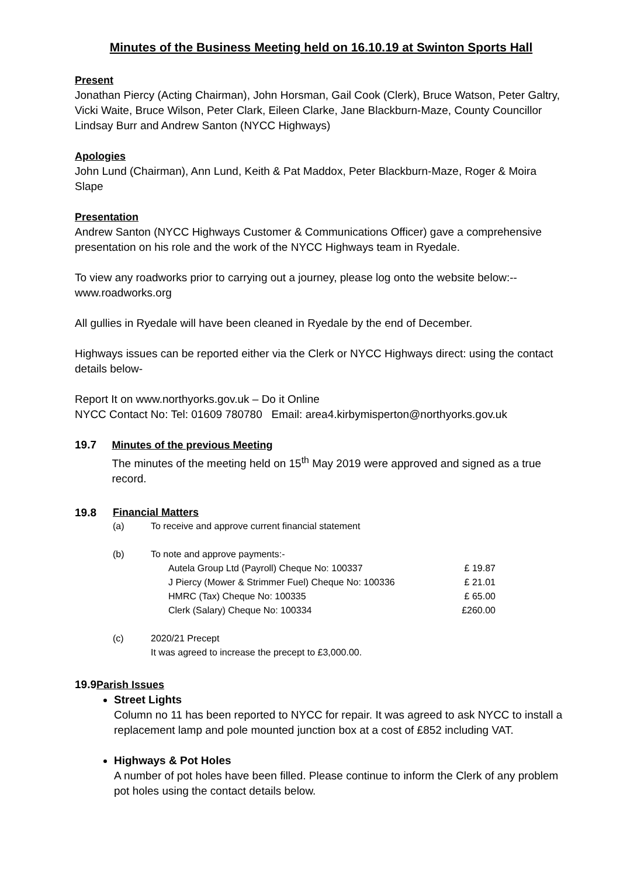Minutes of the Business Meeting held on 16.10.19 at Swinton Sports Hall
Present
Jonathan Piercy (Acting Chairman), John Horsman, Gail Cook (Clerk), Bruce Watson, Peter Galtry, Vicki Waite, Bruce Wilson, Peter Clark, Eileen Clarke, Jane Blackburn-Maze, County Councillor Lindsay Burr and Andrew Santon (NYCC Highways)
Apologies
John Lund (Chairman), Ann Lund, Keith & Pat Maddox, Peter Blackburn-Maze, Roger & Moira Slape
Presentation
Andrew Santon (NYCC Highways Customer & Communications Officer) gave a comprehensive presentation on his role and the work of the NYCC Highways team in Ryedale.
To view any roadworks prior to carrying out a journey, please log onto the website below:--
www.roadworks.org
All gullies in Ryedale will have been cleaned in Ryedale by the end of December.
Highways issues can be reported either via the Clerk or NYCC Highways direct: using the contact details below-
Report It on www.northyorks.gov.uk – Do it Online
NYCC Contact No: Tel: 01609 780780 Email: area4.kirbymisperton@northyorks.gov.uk
19.7 Minutes of the previous Meeting
The minutes of the meeting held on 15<sup>th</sup> May 2019 were approved and signed as a true record.
19.8
Financial Matters
(a) To receive and approve current financial statement
(b) To note and approve payments:-
Autela Group Ltd (Payroll) Cheque No: 100337 £ 19.87
J Piercy (Mower & Strimmer Fuel) Cheque No: 100336 £ 21.01
HMRC (Tax) Cheque No: 100335 £ 65.00
Clerk (Salary) Cheque No: 100334 £260.00
(c) 2020/21 Precept
It was agreed to increase the precept to £3,000.00.
19.9 Parish Issues
Street Lights
Column no 11 has been reported to NYCC for repair. It was agreed to ask NYCC to install a replacement lamp and pole mounted junction box at a cost of £852 including VAT.
Highways & Pot Holes
A number of pot holes have been filled. Please continue to inform the Clerk of any problem pot holes using the contact details below.